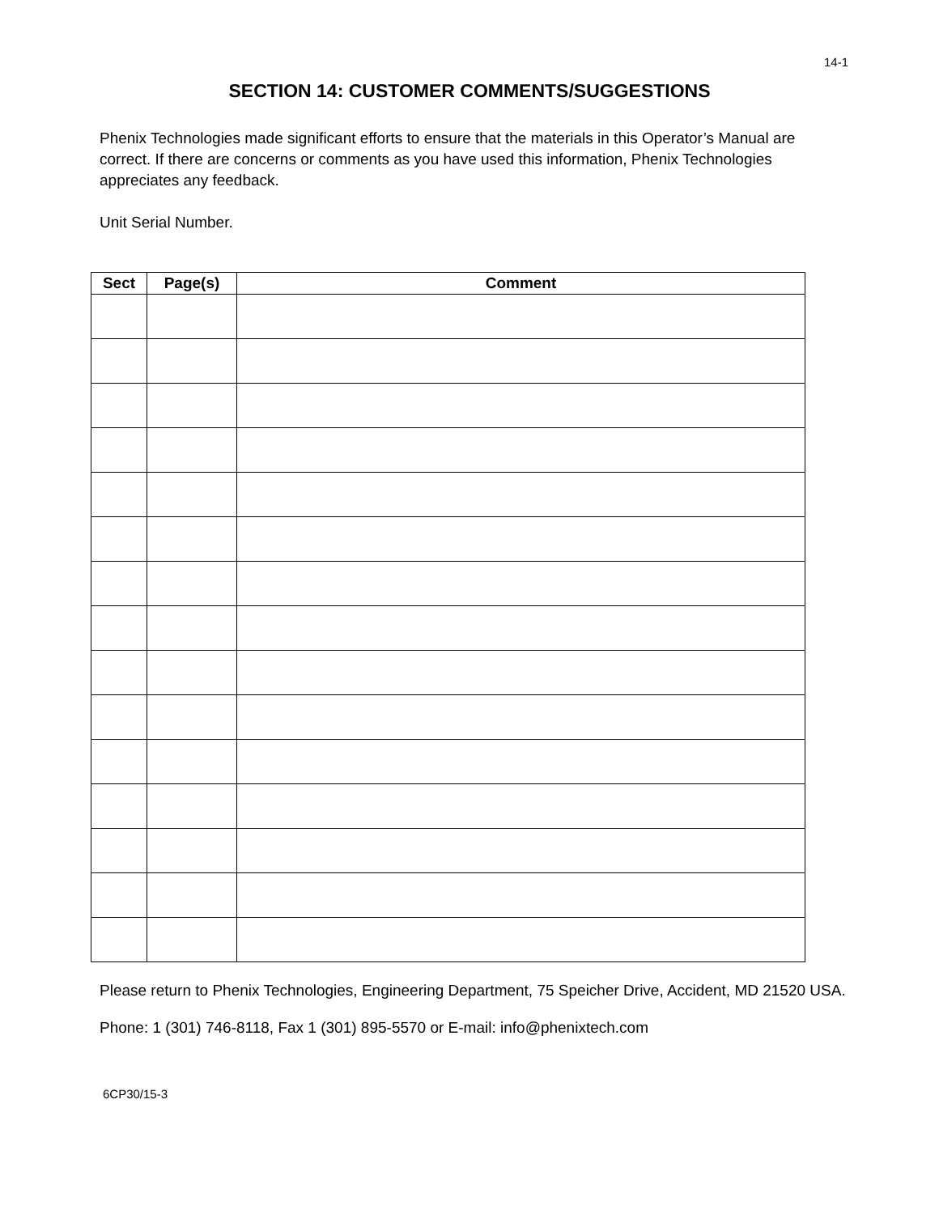14-1
SECTION 14: CUSTOMER COMMENTS/SUGGESTIONS
Phenix Technologies made significant efforts to ensure that the materials in this Operator’s Manual are correct. If there are concerns or comments as you have used this information, Phenix Technologies appreciates any feedback.
Unit Serial Number.
| Sect | Page(s) | Comment |
| --- | --- | --- |
Please return to Phenix Technologies, Engineering Department, 75 Speicher Drive, Accident, MD 21520 USA.
Phone: 1 (301) 746-8118, Fax 1 (301) 895-5570 or E-mail: info@phenixtech.com
6CP30/15-3